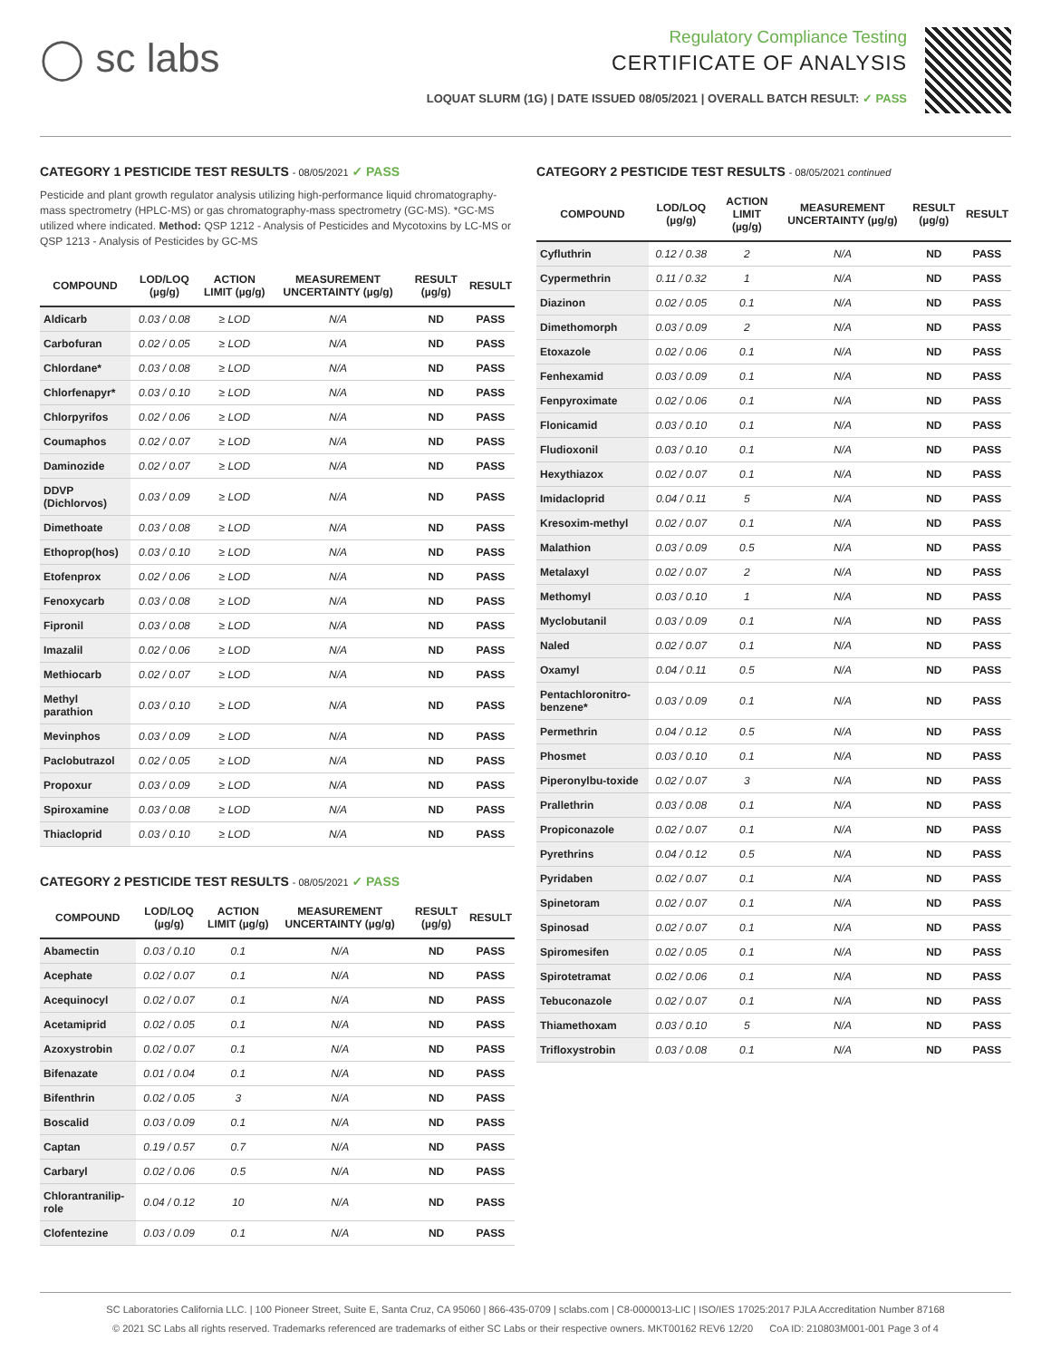◯ sc labs
Regulatory Compliance Testing
CERTIFICATE OF ANALYSIS
LOQUAT SLURM (1G) | DATE ISSUED 08/05/2021 | OVERALL BATCH RESULT: ✓ PASS
CATEGORY 1 PESTICIDE TEST RESULTS - 08/05/2021 ✓ PASS
Pesticide and plant growth regulator analysis utilizing high-performance liquid chromatography-mass spectrometry (HPLC-MS) or gas chromatography-mass spectrometry (GC-MS). *GC-MS utilized where indicated. Method: QSP 1212 - Analysis of Pesticides and Mycotoxins by LC-MS or QSP 1213 - Analysis of Pesticides by GC-MS
| COMPOUND | LOD/LOQ (µg/g) | ACTION LIMIT (µg/g) | MEASUREMENT UNCERTAINTY (µg/g) | RESULT (µg/g) | RESULT |
| --- | --- | --- | --- | --- | --- |
| Aldicarb | 0.03 / 0.08 | ≥ LOD | N/A | ND | PASS |
| Carbofuran | 0.02 / 0.05 | ≥ LOD | N/A | ND | PASS |
| Chlordane* | 0.03 / 0.08 | ≥ LOD | N/A | ND | PASS |
| Chlorfenapyr* | 0.03 / 0.10 | ≥ LOD | N/A | ND | PASS |
| Chlorpyrifos | 0.02 / 0.06 | ≥ LOD | N/A | ND | PASS |
| Coumaphos | 0.02 / 0.07 | ≥ LOD | N/A | ND | PASS |
| Daminozide | 0.02 / 0.07 | ≥ LOD | N/A | ND | PASS |
| DDVP (Dichlorvos) | 0.03 / 0.09 | ≥ LOD | N/A | ND | PASS |
| Dimethoate | 0.03 / 0.08 | ≥ LOD | N/A | ND | PASS |
| Ethoprop(hos) | 0.03 / 0.10 | ≥ LOD | N/A | ND | PASS |
| Etofenprox | 0.02 / 0.06 | ≥ LOD | N/A | ND | PASS |
| Fenoxycarb | 0.03 / 0.08 | ≥ LOD | N/A | ND | PASS |
| Fipronil | 0.03 / 0.08 | ≥ LOD | N/A | ND | PASS |
| Imazalil | 0.02 / 0.06 | ≥ LOD | N/A | ND | PASS |
| Methiocarb | 0.02 / 0.07 | ≥ LOD | N/A | ND | PASS |
| Methyl parathion | 0.03 / 0.10 | ≥ LOD | N/A | ND | PASS |
| Mevinphos | 0.03 / 0.09 | ≥ LOD | N/A | ND | PASS |
| Paclobutrazol | 0.02 / 0.05 | ≥ LOD | N/A | ND | PASS |
| Propoxur | 0.03 / 0.09 | ≥ LOD | N/A | ND | PASS |
| Spiroxamine | 0.03 / 0.08 | ≥ LOD | N/A | ND | PASS |
| Thiacloprid | 0.03 / 0.10 | ≥ LOD | N/A | ND | PASS |
CATEGORY 2 PESTICIDE TEST RESULTS - 08/05/2021 ✓ PASS
| COMPOUND | LOD/LOQ (µg/g) | ACTION LIMIT (µg/g) | MEASUREMENT UNCERTAINTY (µg/g) | RESULT (µg/g) | RESULT |
| --- | --- | --- | --- | --- | --- |
| Abamectin | 0.03 / 0.10 | 0.1 | N/A | ND | PASS |
| Acephate | 0.02 / 0.07 | 0.1 | N/A | ND | PASS |
| Acequinocyl | 0.02 / 0.07 | 0.1 | N/A | ND | PASS |
| Acetamiprid | 0.02 / 0.05 | 0.1 | N/A | ND | PASS |
| Azoxystrobin | 0.02 / 0.07 | 0.1 | N/A | ND | PASS |
| Bifenazate | 0.01 / 0.04 | 0.1 | N/A | ND | PASS |
| Bifenthrin | 0.02 / 0.05 | 3 | N/A | ND | PASS |
| Boscalid | 0.03 / 0.09 | 0.1 | N/A | ND | PASS |
| Captan | 0.19 / 0.57 | 0.7 | N/A | ND | PASS |
| Carbaryl | 0.02 / 0.06 | 0.5 | N/A | ND | PASS |
| Chlorantranilip-role | 0.04 / 0.12 | 10 | N/A | ND | PASS |
| Clofentezine | 0.03 / 0.09 | 0.1 | N/A | ND | PASS |
CATEGORY 2 PESTICIDE TEST RESULTS - 08/05/2021 continued
| COMPOUND | LOD/LOQ (µg/g) | ACTION LIMIT (µg/g) | MEASUREMENT UNCERTAINTY (µg/g) | RESULT (µg/g) | RESULT |
| --- | --- | --- | --- | --- | --- |
| Cyfluthrin | 0.12 / 0.38 | 2 | N/A | ND | PASS |
| Cypermethrin | 0.11 / 0.32 | 1 | N/A | ND | PASS |
| Diazinon | 0.02 / 0.05 | 0.1 | N/A | ND | PASS |
| Dimethomorph | 0.03 / 0.09 | 2 | N/A | ND | PASS |
| Etoxazole | 0.02 / 0.06 | 0.1 | N/A | ND | PASS |
| Fenhexamid | 0.03 / 0.09 | 0.1 | N/A | ND | PASS |
| Fenpyroximate | 0.02 / 0.06 | 0.1 | N/A | ND | PASS |
| Flonicamid | 0.03 / 0.10 | 0.1 | N/A | ND | PASS |
| Fludioxonil | 0.03 / 0.10 | 0.1 | N/A | ND | PASS |
| Hexythiazox | 0.02 / 0.07 | 0.1 | N/A | ND | PASS |
| Imidacloprid | 0.04 / 0.11 | 5 | N/A | ND | PASS |
| Kresoxim-methyl | 0.02 / 0.07 | 0.1 | N/A | ND | PASS |
| Malathion | 0.03 / 0.09 | 0.5 | N/A | ND | PASS |
| Metalaxyl | 0.02 / 0.07 | 2 | N/A | ND | PASS |
| Methomyl | 0.03 / 0.10 | 1 | N/A | ND | PASS |
| Myclobutanil | 0.03 / 0.09 | 0.1 | N/A | ND | PASS |
| Naled | 0.02 / 0.07 | 0.1 | N/A | ND | PASS |
| Oxamyl | 0.04 / 0.11 | 0.5 | N/A | ND | PASS |
| Pentachloronitro-benzene* | 0.03 / 0.09 | 0.1 | N/A | ND | PASS |
| Permethrin | 0.04 / 0.12 | 0.5 | N/A | ND | PASS |
| Phosmet | 0.03 / 0.10 | 0.1 | N/A | ND | PASS |
| Piperonylbu-toxide | 0.02 / 0.07 | 3 | N/A | ND | PASS |
| Prallethrin | 0.03 / 0.08 | 0.1 | N/A | ND | PASS |
| Propiconazole | 0.02 / 0.07 | 0.1 | N/A | ND | PASS |
| Pyrethrins | 0.04 / 0.12 | 0.5 | N/A | ND | PASS |
| Pyridaben | 0.02 / 0.07 | 0.1 | N/A | ND | PASS |
| Spinetoram | 0.02 / 0.07 | 0.1 | N/A | ND | PASS |
| Spinosad | 0.02 / 0.07 | 0.1 | N/A | ND | PASS |
| Spiromesifen | 0.02 / 0.05 | 0.1 | N/A | ND | PASS |
| Spirotetramat | 0.02 / 0.06 | 0.1 | N/A | ND | PASS |
| Tebuconazole | 0.02 / 0.07 | 0.1 | N/A | ND | PASS |
| Thiamethoxam | 0.03 / 0.10 | 5 | N/A | ND | PASS |
| Trifloxystrobin | 0.03 / 0.08 | 0.1 | N/A | ND | PASS |
SC Laboratories California LLC. | 100 Pioneer Street, Suite E, Santa Cruz, CA 95060 | 866-435-0709 | sclabs.com | C8-0000013-LIC | ISO/IES 17025:2017 PJLA Accreditation Number 87168
© 2021 SC Labs all rights reserved. Trademarks referenced are trademarks of either SC Labs or their respective owners. MKT00162 REV6 12/20 CoA ID: 210803M001-001 Page 3 of 4